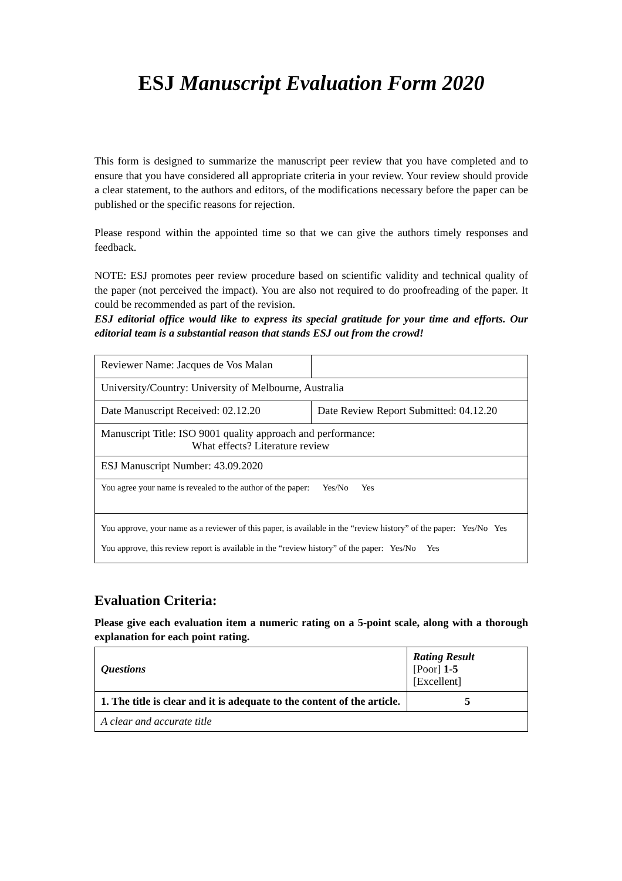ESJ Manuscript Evaluation Form 2020
This form is designed to summarize the manuscript peer review that you have completed and to ensure that you have considered all appropriate criteria in your review. Your review should provide a clear statement, to the authors and editors, of the modifications necessary before the paper can be published or the specific reasons for rejection.
Please respond within the appointed time so that we can give the authors timely responses and feedback.
NOTE: ESJ promotes peer review procedure based on scientific validity and technical quality of the paper (not perceived the impact). You are also not required to do proofreading of the paper. It could be recommended as part of the revision.
ESJ editorial office would like to express its special gratitude for your time and efforts. Our editorial team is a substantial reason that stands ESJ out from the crowd!
| Reviewer Name: Jacques de Vos Malan | |
| University/Country: University of Melbourne, Australia | |
| Date Manuscript Received: 02.12.20 | Date Review Report Submitted: 04.12.20 |
| Manuscript Title: ISO 9001 quality approach and performance: What effects? Literature review | |
| ESJ Manuscript Number: 43.09.2020 | |
| You agree your name is revealed to the author of the paper: Yes/No Yes | |
| You approve, your name as a reviewer of this paper, is available in the “review history” of the paper: Yes/No Yes You approve, this review report is available in the “review history” of the paper: Yes/No Yes | |
Evaluation Criteria:
Please give each evaluation item a numeric rating on a 5-point scale, along with a thorough explanation for each point rating.
| Questions | Rating Result [Poor] 1-5 [Excellent] |
| 1. The title is clear and it is adequate to the content of the article. | 5 |
| A clear and accurate title | |